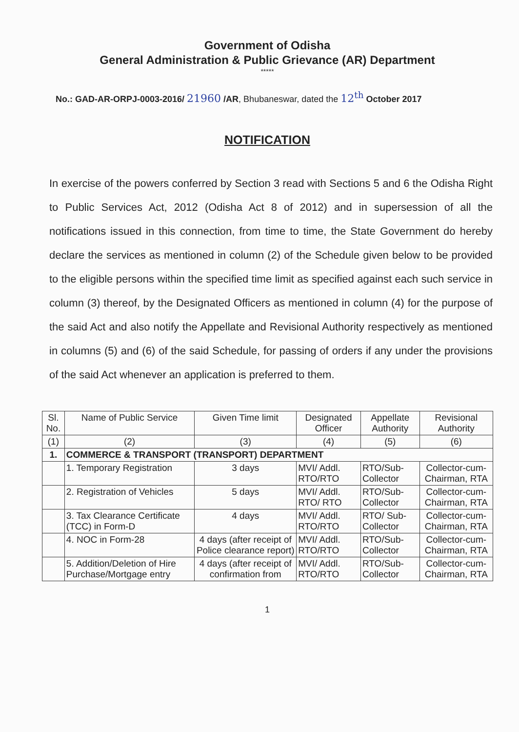Government of Odisha
General Administration & Public Grievance (AR) Department
*****
No.: GAD-AR-ORPJ-0003-2016/ 21960 /AR, Bhubaneswar, dated the 12<sup>th</sup> October 2017
NOTIFICATION
In exercise of the powers conferred by Section 3 read with Sections 5 and 6 the Odisha Right to Public Services Act, 2012 (Odisha Act 8 of 2012) and in supersession of all the notifications issued in this connection, from time to time, the State Government do hereby declare the services as mentioned in column (2) of the Schedule given below to be provided to the eligible persons within the specified time limit as specified against each such service in column (3) thereof, by the Designated Officers as mentioned in column (4) for the purpose of the said Act and also notify the Appellate and Revisional Authority respectively as mentioned in columns (5) and (6) of the said Schedule, for passing of orders if any under the provisions of the said Act whenever an application is preferred to them.
| Sl. No. | Name of Public Service | Given Time limit | Designated Officer | Appellate Authority | Revisional Authority |
| --- | --- | --- | --- | --- | --- |
| (1) | (2) | (3) | (4) | (5) | (6) |
| 1. | COMMERCE & TRANSPORT (TRANSPORT) DEPARTMENT | | | | |
| | 1. Temporary Registration | 3 days | MVI/ Addl. RTO/RTO | RTO/Sub- Collector | Collector-cum-Chairman, RTA |
| | 2. Registration of Vehicles | 5 days | MVI/ Addl. RTO/ RTO | RTO/Sub- Collector | Collector-cum-Chairman, RTA |
| | 3. Tax Clearance Certificate (TCC) in Form-D | 4 days | MVI/ Addl. RTO/RTO | RTO/ Sub- Collector | Collector-cum-Chairman, RTA |
| | 4. NOC in Form-28 | 4 days (after receipt of Police clearance report) | MVI/ Addl. RTO/RTO | RTO/Sub-Collector | Collector-cum-Chairman, RTA |
| | 5. Addition/Deletion of Hire Purchase/Mortgage entry | 4 days (after receipt of confirmation from | MVI/ Addl. RTO/RTO | RTO/Sub-Collector | Collector-cum-Chairman, RTA |
1